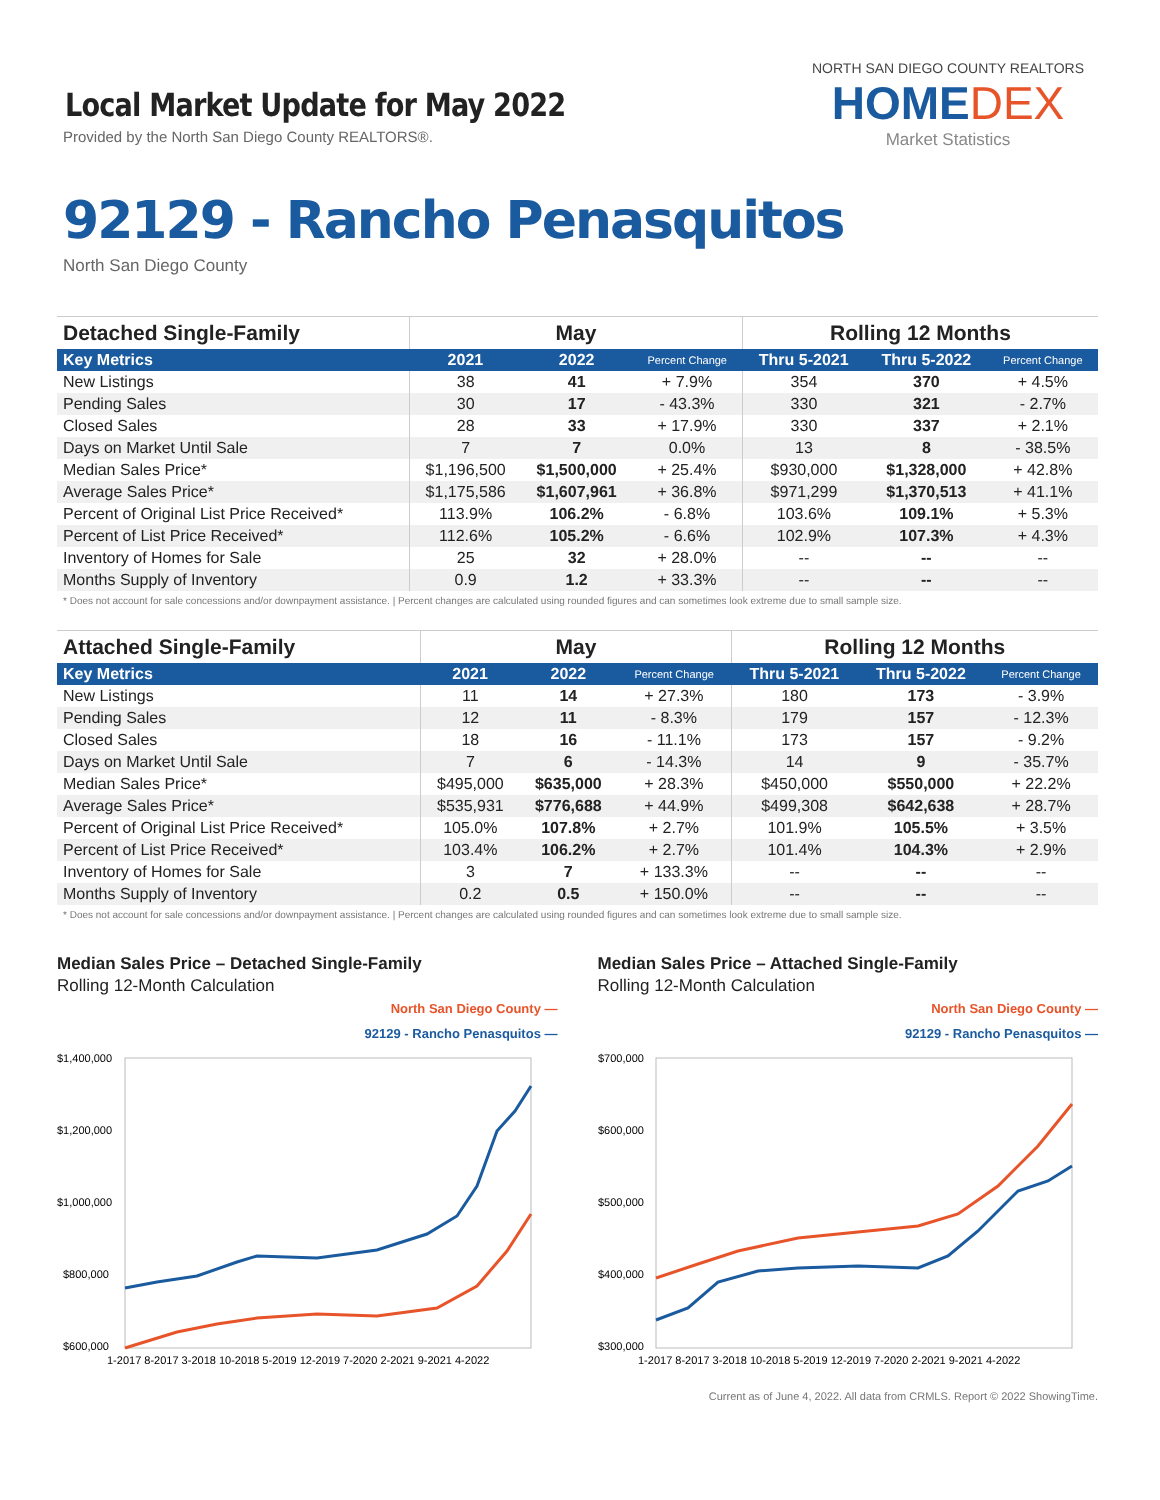Local Market Update for May 2022
Provided by the North San Diego County REALTORS®.
NORTH SAN DIEGO COUNTY REALTORS
HOMEDEX
Market Statistics
92129 - Rancho Penasquitos
North San Diego County
| Detached Single-Family | May | | | Rolling 12 Months | | |
| --- | --- | --- | --- | --- | --- | --- |
| Key Metrics | 2021 | 2022 | Percent Change | Thru 5-2021 | Thru 5-2022 | Percent Change |
| New Listings | 38 | 41 | + 7.9% | 354 | 370 | + 4.5% |
| Pending Sales | 30 | 17 | - 43.3% | 330 | 321 | - 2.7% |
| Closed Sales | 28 | 33 | + 17.9% | 330 | 337 | + 2.1% |
| Days on Market Until Sale | 7 | 7 | 0.0% | 13 | 8 | - 38.5% |
| Median Sales Price* | $1,196,500 | $1,500,000 | + 25.4% | $930,000 | $1,328,000 | + 42.8% |
| Average Sales Price* | $1,175,586 | $1,607,961 | + 36.8% | $971,299 | $1,370,513 | + 41.1% |
| Percent of Original List Price Received* | 113.9% | 106.2% | - 6.8% | 103.6% | 109.1% | + 5.3% |
| Percent of List Price Received* | 112.6% | 105.2% | - 6.6% | 102.9% | 107.3% | + 4.3% |
| Inventory of Homes for Sale | 25 | 32 | + 28.0% | -- | -- | -- |
| Months Supply of Inventory | 0.9 | 1.2 | + 33.3% | -- | -- | -- |
* Does not account for sale concessions and/or downpayment assistance. | Percent changes are calculated using rounded figures and can sometimes look extreme due to small sample size.
| Attached Single-Family | May | | | Rolling 12 Months | | |
| --- | --- | --- | --- | --- | --- | --- |
| Key Metrics | 2021 | 2022 | Percent Change | Thru 5-2021 | Thru 5-2022 | Percent Change |
| New Listings | 11 | 14 | + 27.3% | 180 | 173 | - 3.9% |
| Pending Sales | 12 | 11 | - 8.3% | 179 | 157 | - 12.3% |
| Closed Sales | 18 | 16 | - 11.1% | 173 | 157 | - 9.2% |
| Days on Market Until Sale | 7 | 6 | - 14.3% | 14 | 9 | - 35.7% |
| Median Sales Price* | $495,000 | $635,000 | + 28.3% | $450,000 | $550,000 | + 22.2% |
| Average Sales Price* | $535,931 | $776,688 | + 44.9% | $499,308 | $642,638 | + 28.7% |
| Percent of Original List Price Received* | 105.0% | 107.8% | + 2.7% | 101.9% | 105.5% | + 3.5% |
| Percent of List Price Received* | 103.4% | 106.2% | + 2.7% | 101.4% | 104.3% | + 2.9% |
| Inventory of Homes for Sale | 3 | 7 | + 133.3% | -- | -- | -- |
| Months Supply of Inventory | 0.2 | 0.5 | + 150.0% | -- | -- | -- |
* Does not account for sale concessions and/or downpayment assistance. | Percent changes are calculated using rounded figures and can sometimes look extreme due to small sample size.
Median Sales Price – Detached Single-Family
Rolling 12-Month Calculation
North San Diego County —
92129 - Rancho Penasquitos —
$1,400,000
$1,200,000
$1,000,000
$800,000
$600,000
1-2017 8-2017 3-2018 10-2018 5-2019 12-2019 7-2020 2-2021 9-2021 4-2022
Median Sales Price – Attached Single-Family
Rolling 12-Month Calculation
North San Diego County —
92129 - Rancho Penasquitos —
$700,000
$600,000
$500,000
$400,000
$300,000
1-2017 8-2017 3-2018 10-2018 5-2019 12-2019 7-2020 2-2021 9-2021 4-2022
Current as of June 4, 2022. All data from CRMLS. Report © 2022 ShowingTime.